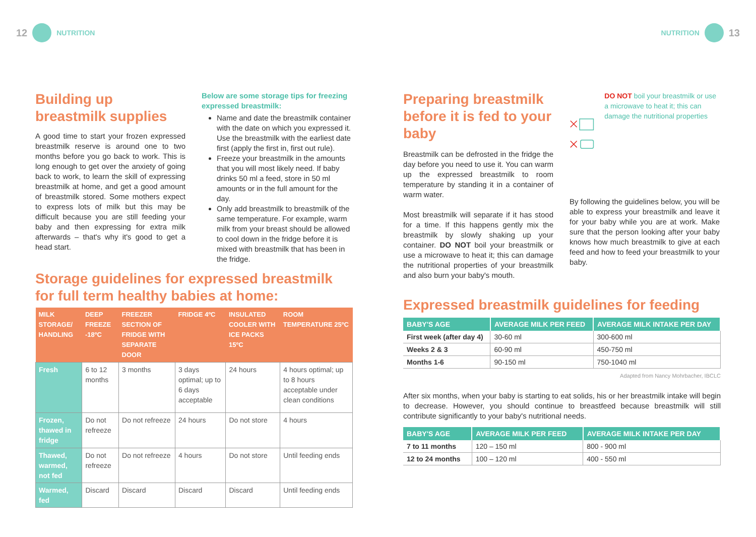12 NUTRITION
Building up breastmilk supplies
A good time to start your frozen expressed breastmilk reserve is around one to two months before you go back to work. This is long enough to get over the anxiety of going back to work, to learn the skill of expressing breastmilk at home, and get a good amount of breastmilk stored. Some mothers expect to express lots of milk but this may be difficult because you are still feeding your baby and then expressing for extra milk afterwards – that's why it's good to get a head start.
Below are some storage tips for freezing expressed breastmilk:
Name and date the breastmilk container with the date on which you expressed it. Use the breastmilk with the earliest date first (apply the first in, first out rule).
Freeze your breastmilk in the amounts that you will most likely need. If baby drinks 50 ml a feed, store in 50 ml amounts or in the full amount for the day.
Only add breastmilk to breastmilk of the same temperature. For example, warm milk from your breast should be allowed to cool down in the fridge before it is mixed with breastmilk that has been in the fridge.
Storage guidelines for expressed breastmilk for full term healthy babies at home:
| MILK STORAGE/ HANDLING | DEEP FREEZE -18ºC | FREEZER SECTION OF FRIDGE WITH SEPARATE DOOR | FRIDGE 4ºC | INSULATED COOLER WITH ICE PACKS 15ºC | ROOM TEMPERATURE 25ºC |
| --- | --- | --- | --- | --- | --- |
| Fresh | 6 to 12 months | 3 months | 3 days optimal; up to 6 days acceptable | 24 hours | 4 hours optimal; up to 8 hours acceptable under clean conditions |
| Frozen, thawed in fridge | Do not refreeze | Do not refreeze | 24 hours | Do not store | 4 hours |
| Thawed, warmed, not fed | Do not refreeze | Do not refreeze | 4 hours | Do not store | Until feeding ends |
| Warmed, fed | Discard | Discard | Discard | Discard | Until feeding ends |
NUTRITION 13
Preparing breastmilk before it is fed to your baby
Breastmilk can be defrosted in the fridge the day before you need to use it. You can warm up the expressed breastmilk to room temperature by standing it in a container of warm water.
Most breastmilk will separate if it has stood for a time. If this happens gently mix the breastmilk by slowly shaking up your container. DO NOT boil your breastmilk or use a microwave to heat it; this can damage the nutritional properties of your breastmilk and also burn your baby's mouth.
DO NOT boil your breastmilk or use a microwave to heat it; this can damage the nutritional properties
By following the guidelines below, you will be able to express your breastmilk and leave it for your baby while you are at work. Make sure that the person looking after your baby knows how much breastmilk to give at each feed and how to feed your breastmilk to your baby.
Expressed breastmilk guidelines for feeding
| BABY'S AGE | AVERAGE MILK PER FEED | AVERAGE MILK INTAKE PER DAY |
| --- | --- | --- |
| First week (after day 4) | 30-60 ml | 300-600 ml |
| Weeks 2 & 3 | 60-90 ml | 450-750 ml |
| Months 1-6 | 90-150 ml | 750-1040 ml |
Adapted from Nancy Mohrbacher, IBCLC
After six months, when your baby is starting to eat solids, his or her breastmilk intake will begin to decrease. However, you should continue to breastfeed because breastmilk will still contribute significantly to your baby's nutritional needs.
| BABY'S AGE | AVERAGE MILK PER FEED | AVERAGE MILK INTAKE PER DAY |
| --- | --- | --- |
| 7 to 11 months | 120 – 150 ml | 800 - 900 ml |
| 12 to 24 months | 100 – 120 ml | 400 - 550 ml |